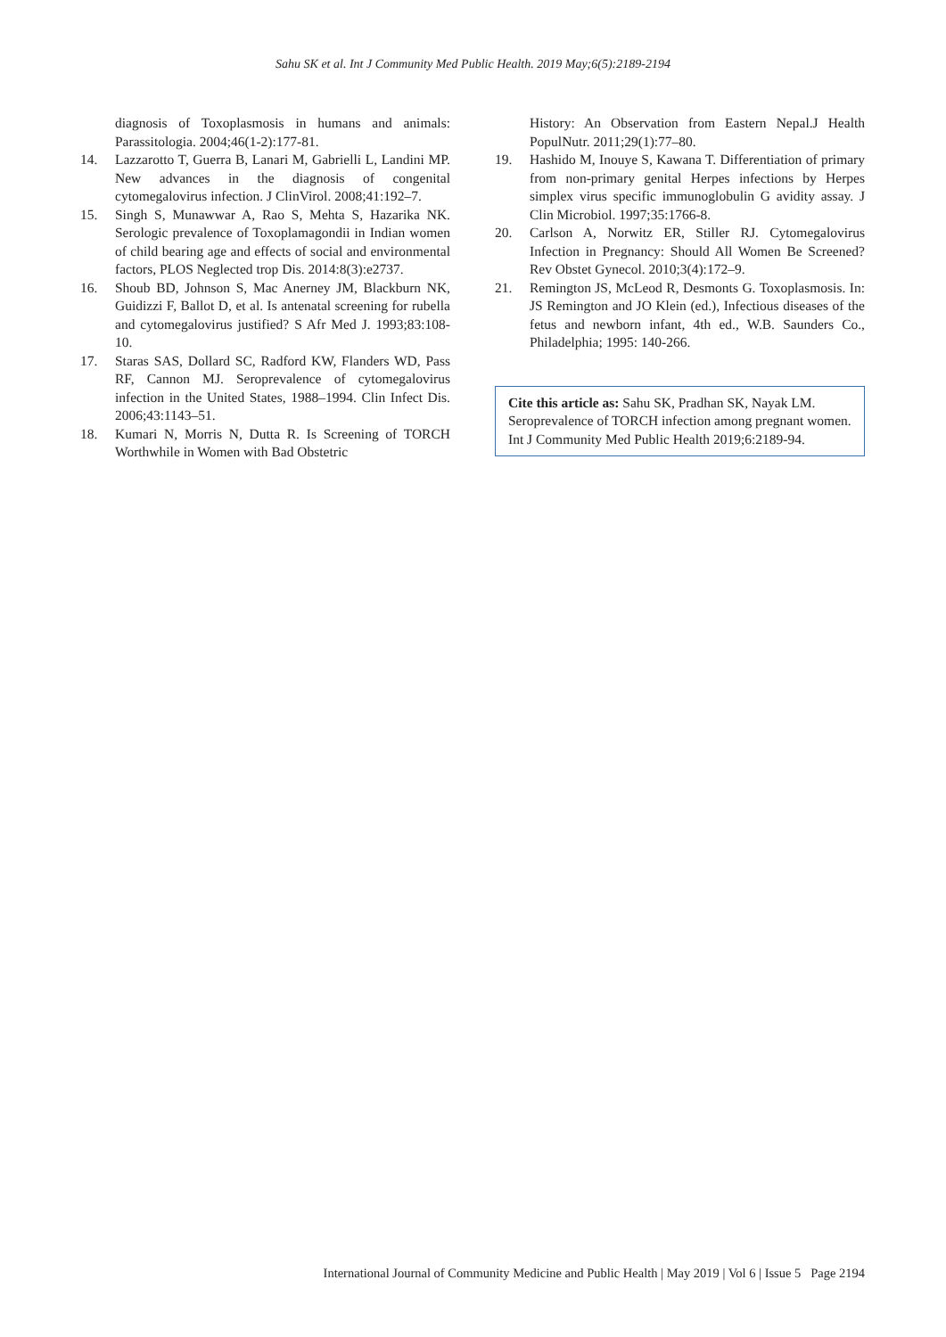Sahu SK et al. Int J Community Med Public Health. 2019 May;6(5):2189-2194
diagnosis of Toxoplasmosis in humans and animals: Parassitologia. 2004;46(1-2):177-81.
14. Lazzarotto T, Guerra B, Lanari M, Gabrielli L, Landini MP. New advances in the diagnosis of congenital cytomegalovirus infection. J ClinVirol. 2008;41:192–7.
15. Singh S, Munawwar A, Rao S, Mehta S, Hazarika NK. Serologic prevalence of Toxoplamagondii in Indian women of child bearing age and effects of social and environmental factors, PLOS Neglected trop Dis. 2014:8(3):e2737.
16. Shoub BD, Johnson S, Mac Anerney JM, Blackburn NK, Guidizzi F, Ballot D, et al. Is antenatal screening for rubella and cytomegalovirus justified? S Afr Med J. 1993;83:108-10.
17. Staras SAS, Dollard SC, Radford KW, Flanders WD, Pass RF, Cannon MJ. Seroprevalence of cytomegalovirus infection in the United States, 1988–1994. Clin Infect Dis. 2006;43:1143–51.
18. Kumari N, Morris N, Dutta R. Is Screening of TORCH Worthwhile in Women with Bad Obstetric
History: An Observation from Eastern Nepal.J Health PopulNutr. 2011;29(1):77–80.
19. Hashido M, Inouye S, Kawana T. Differentiation of primary from non-primary genital Herpes infections by Herpes simplex virus specific immunoglobulin G avidity assay. J Clin Microbiol. 1997;35:1766-8.
20. Carlson A, Norwitz ER, Stiller RJ. Cytomegalovirus Infection in Pregnancy: Should All Women Be Screened? Rev Obstet Gynecol. 2010;3(4):172–9.
21. Remington JS, McLeod R, Desmonts G. Toxoplasmosis. In: JS Remington and JO Klein (ed.), Infectious diseases of the fetus and newborn infant, 4th ed., W.B. Saunders Co., Philadelphia; 1995: 140-266.
Cite this article as: Sahu SK, Pradhan SK, Nayak LM. Seroprevalence of TORCH infection among pregnant women. Int J Community Med Public Health 2019;6:2189-94.
International Journal of Community Medicine and Public Health | May 2019 | Vol 6 | Issue 5 Page 2194